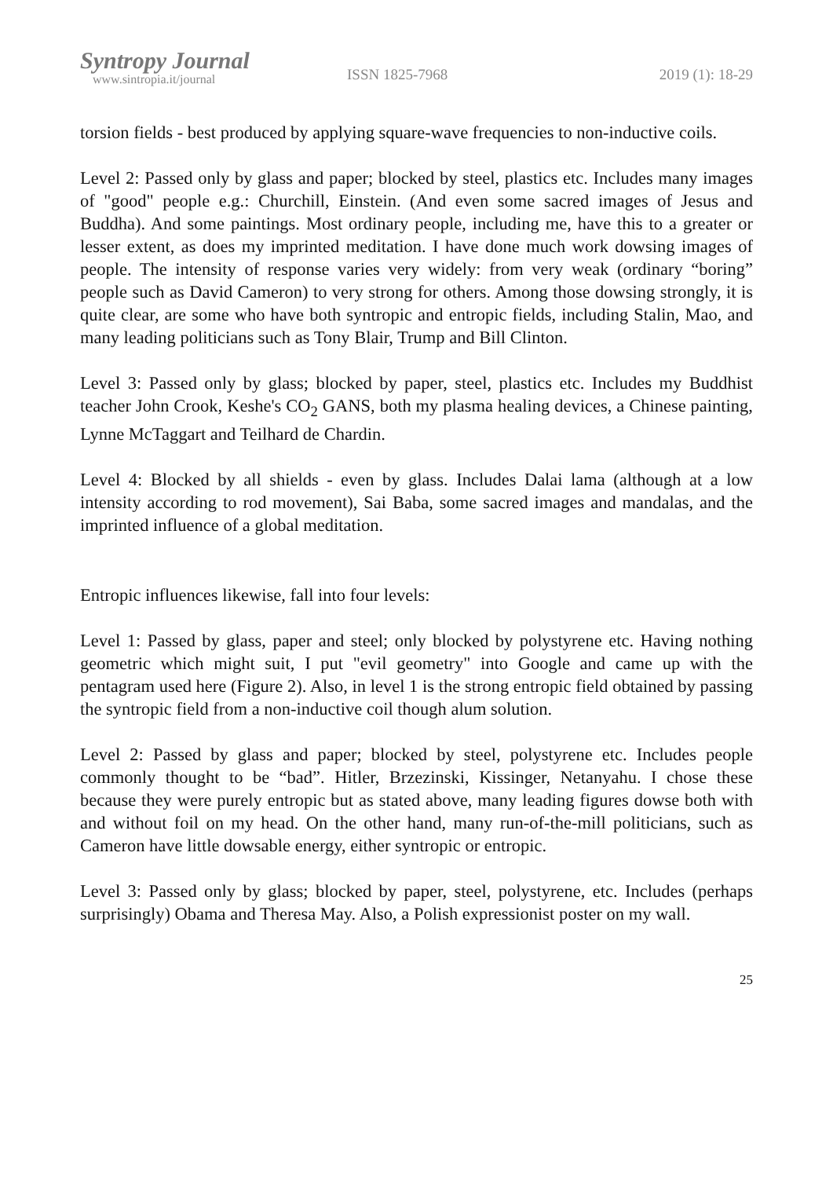Syntropy Journal
www.sintropia.it/journal
ISSN 1825-7968 2019 (1): 18-29
torsion fields - best produced by applying square-wave frequencies to non-inductive coils.
Level 2: Passed only by glass and paper; blocked by steel, plastics etc. Includes many images of "good" people e.g.: Churchill, Einstein. (And even some sacred images of Jesus and Buddha). And some paintings. Most ordinary people, including me, have this to a greater or lesser extent, as does my imprinted meditation. I have done much work dowsing images of people. The intensity of response varies very widely: from very weak (ordinary “boring” people such as David Cameron) to very strong for others. Among those dowsing strongly, it is quite clear, are some who have both syntropic and entropic fields, including Stalin, Mao, and many leading politicians such as Tony Blair, Trump and Bill Clinton.
Level 3: Passed only by glass; blocked by paper, steel, plastics etc. Includes my Buddhist teacher John Crook, Keshe's CO<sub>2</sub> GANS, both my plasma healing devices, a Chinese painting, Lynne McTaggart and Teilhard de Chardin.
Level 4: Blocked by all shields - even by glass. Includes Dalai lama (although at a low intensity according to rod movement), Sai Baba, some sacred images and mandalas, and the imprinted influence of a global meditation.
Entropic influences likewise, fall into four levels:
Level 1: Passed by glass, paper and steel; only blocked by polystyrene etc. Having nothing geometric which might suit, I put "evil geometry" into Google and came up with the pentagram used here (Figure 2). Also, in level 1 is the strong entropic field obtained by passing the syntropic field from a non-inductive coil though alum solution.
Level 2: Passed by glass and paper; blocked by steel, polystyrene etc. Includes people commonly thought to be “bad”. Hitler, Brzezinski, Kissinger, Netanyahu. I chose these because they were purely entropic but as stated above, many leading figures dowse both with and without foil on my head. On the other hand, many run-of-the-mill politicians, such as Cameron have little dowsable energy, either syntropic or entropic.
Level 3: Passed only by glass; blocked by paper, steel, polystyrene, etc. Includes (perhaps surprisingly) Obama and Theresa May. Also, a Polish expressionist poster on my wall.
25